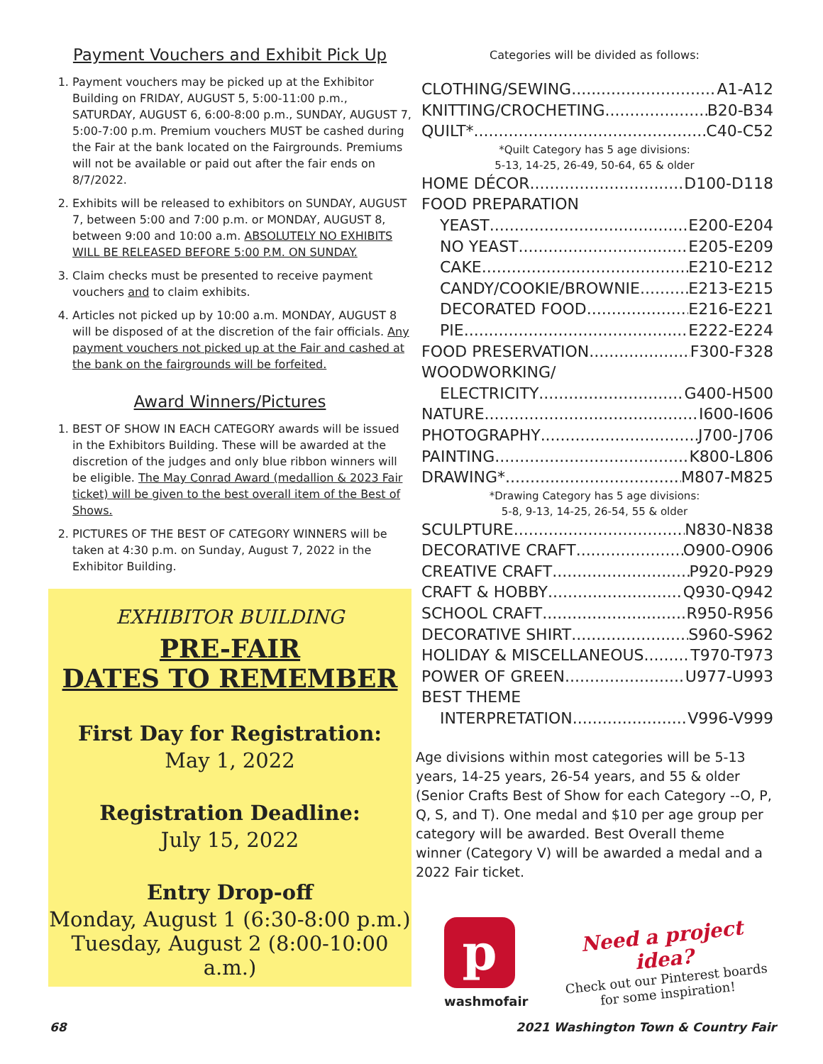Payment Vouchers and Exhibit Pick Up
1. Payment vouchers may be picked up at the Exhibitor Building on FRIDAY, AUGUST 5, 5:00-11:00 p.m., SATURDAY, AUGUST 6, 6:00-8:00 p.m., SUNDAY, AUGUST 7, 5:00-7:00 p.m. Premium vouchers MUST be cashed during the Fair at the bank located on the Fairgrounds. Premiums will not be available or paid out after the fair ends on 8/7/2022.
2. Exhibits will be released to exhibitors on SUNDAY, AUGUST 7, between 5:00 and 7:00 p.m. or MONDAY, AUGUST 8, between 9:00 and 10:00 a.m. ABSOLUTELY NO EXHIBITS WILL BE RELEASED BEFORE 5:00 P.M. ON SUNDAY.
3. Claim checks must be presented to receive payment vouchers and to claim exhibits.
4. Articles not picked up by 10:00 a.m. MONDAY, AUGUST 8 will be disposed of at the discretion of the fair officials. Any payment vouchers not picked up at the Fair and cashed at the bank on the fairgrounds will be forfeited.
Award Winners/Pictures
1. BEST OF SHOW IN EACH CATEGORY awards will be issued in the Exhibitors Building. These will be awarded at the discretion of the judges and only blue ribbon winners will be eligible. The May Conrad Award (medallion & 2023 Fair ticket) will be given to the best overall item of the Best of Shows.
2. PICTURES OF THE BEST OF CATEGORY WINNERS will be taken at 4:30 p.m. on Sunday, August 7, 2022 in the Exhibitor Building.
EXHIBITOR BUILDING
PRE-FAIR
DATES TO REMEMBER
First Day for Registration:
May 1, 2022
Registration Deadline:
July 15, 2022
Entry Drop-off
Monday, August 1 (6:30-8:00 p.m.)
Tuesday, August 2 (8:00-10:00 a.m.)
Categories will be divided as follows:
CLOTHING/SEWING A1-A12
KNITTING/CROCHETING B20-B34
QUILT* C40-C52
*Quilt Category has 5 age divisions:
5-13, 14-25, 26-49, 50-64, 65 & older
HOME DÉCOR D100-D118
FOOD PREPARATION
YEAST E200-E204
NO YEAST E205-E209
CAKE E210-E212
CANDY/COOKIE/BROWNIE E213-E215
DECORATED FOOD E216-E221
PIE E222-E224
FOOD PRESERVATION F300-F328
WOODWORKING/
ELECTRICITY G400-H500
NATURE I600-I606
PHOTOGRAPHY J700-J706
PAINTING K800-L806
DRAWING* M807-M825
*Drawing Category has 5 age divisions:
5-8, 9-13, 14-25, 26-54, 55 & older
SCULPTURE N830-N838
DECORATIVE CRAFT O900-O906
CREATIVE CRAFT P920-P929
CRAFT & HOBBY Q930-Q942
SCHOOL CRAFT R950-R956
DECORATIVE SHIRT S960-S962
HOLIDAY & MISCELLANEOUS T970-T973
POWER OF GREEN U977-U993
BEST THEME
INTERPRETATION V996-V999
Age divisions within most categories will be 5-13 years, 14-25 years, 26-54 years, and 55 & older (Senior Crafts Best of Show for each Category --O, P, Q, S, and T). One medal and $10 per age group per category will be awarded. Best Overall theme winner (Category V) will be awarded a medal and a 2022 Fair ticket.
p
washmofair
Need a project idea?
Check out our Pinterest boards
for some inspiration!
68 2021 Washington Town & Country Fair